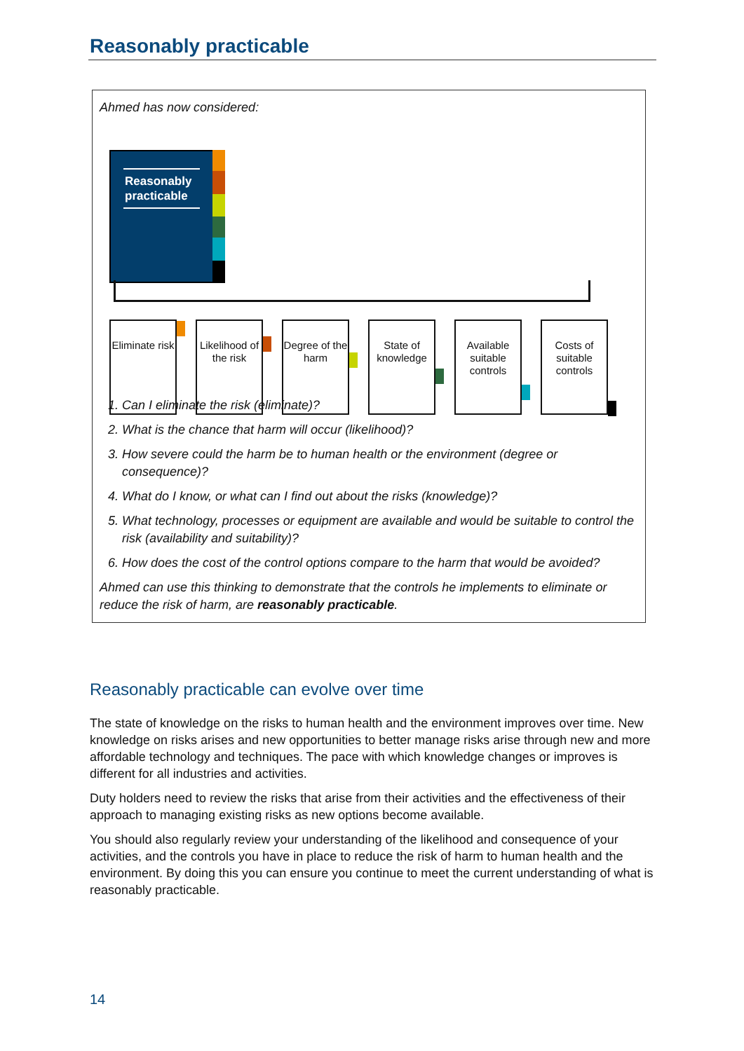Reasonably practicable
Ahmed has now considered:
Reasonably practicable
Eliminate risk
Likelihood of the risk
Degree of the harm
State of knowledge
Available suitable controls
Costs of suitable controls
1. Can I eliminate the risk (eliminate)?
2. What is the chance that harm will occur (likelihood)?
3. How severe could the harm be to human health or the environment (degree or consequence)?
4. What do I know, or what can I find out about the risks (knowledge)?
5. What technology, processes or equipment are available and would be suitable to control the risk (availability and suitability)?
6. How does the cost of the control options compare to the harm that would be avoided?
Ahmed can use this thinking to demonstrate that the controls he implements to eliminate or reduce the risk of harm, are reasonably practicable.
Reasonably practicable can evolve over time
The state of knowledge on the risks to human health and the environment improves over time. New knowledge on risks arises and new opportunities to better manage risks arise through new and more affordable technology and techniques. The pace with which knowledge changes or improves is different for all industries and activities.
Duty holders need to review the risks that arise from their activities and the effectiveness of their approach to managing existing risks as new options become available.
You should also regularly review your understanding of the likelihood and consequence of your activities, and the controls you have in place to reduce the risk of harm to human health and the environment. By doing this you can ensure you continue to meet the current understanding of what is reasonably practicable.
14